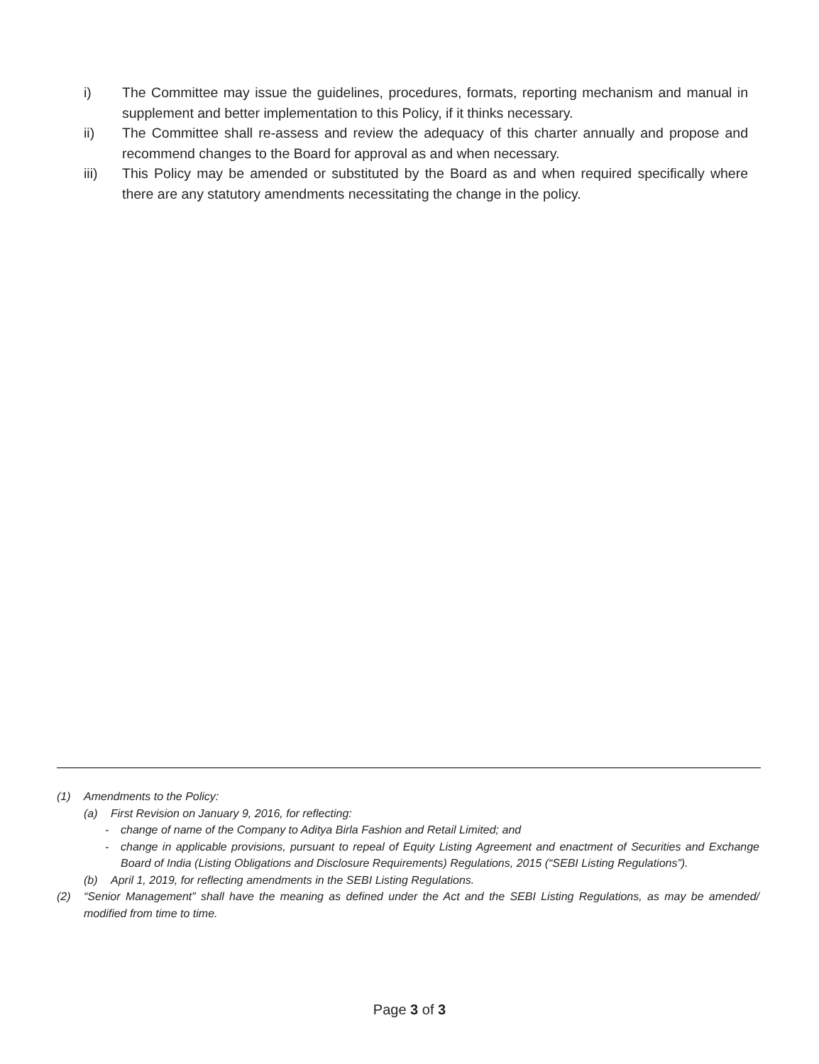i) The Committee may issue the guidelines, procedures, formats, reporting mechanism and manual in supplement and better implementation to this Policy, if it thinks necessary.
ii) The Committee shall re-assess and review the adequacy of this charter annually and propose and recommend changes to the Board for approval as and when necessary.
iii) This Policy may be amended or substituted by the Board as and when required specifically where there are any statutory amendments necessitating the change in the policy.
(1) Amendments to the Policy:
(a) First Revision on January 9, 2016, for reflecting:
- change of name of the Company to Aditya Birla Fashion and Retail Limited; and
- change in applicable provisions, pursuant to repeal of Equity Listing Agreement and enactment of Securities and Exchange Board of India (Listing Obligations and Disclosure Requirements) Regulations, 2015 (“SEBI Listing Regulations”).
(b) April 1, 2019, for reflecting amendments in the SEBI Listing Regulations.
(2) “Senior Management” shall have the meaning as defined under the Act and the SEBI Listing Regulations, as may be amended/ modified from time to time.
Page 3 of 3